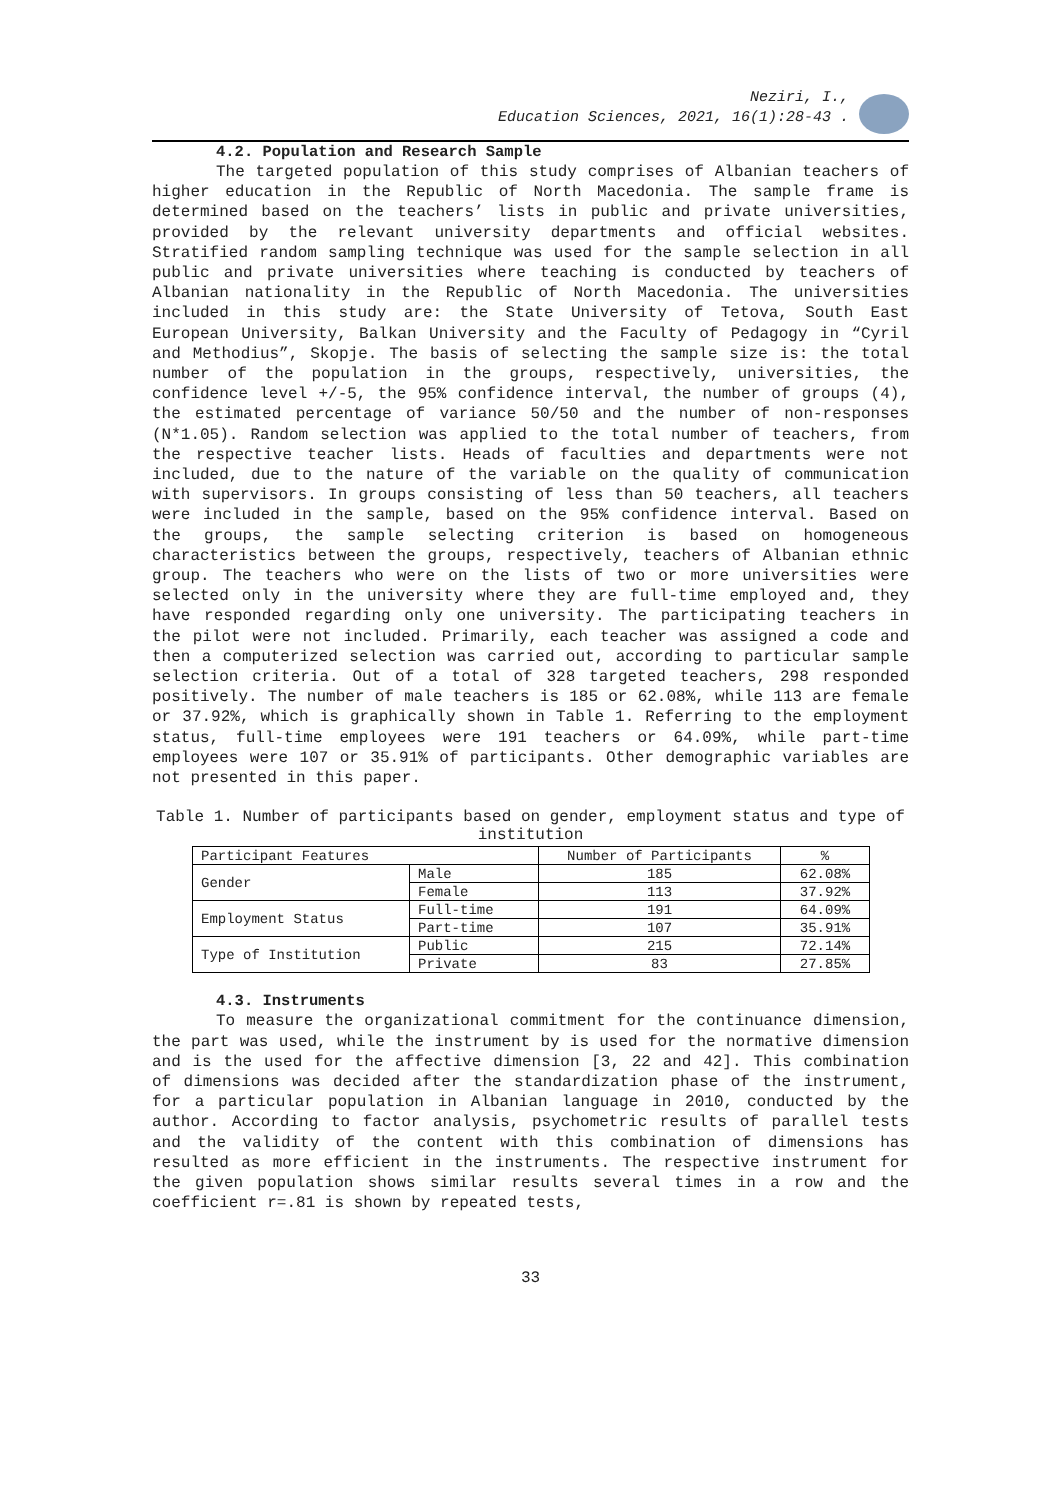Neziri, I.,
Education Sciences, 2021, 16(1):28-43 .
4.2. Population and Research Sample
The targeted population of this study comprises of Albanian teachers of higher education in the Republic of North Macedonia. The sample frame is determined based on the teachers’ lists in public and private universities, provided by the relevant university departments and official websites. Stratified random sampling technique was used for the sample selection in all public and private universities where teaching is conducted by teachers of Albanian nationality in the Republic of North Macedonia. The universities included in this study are: the State University of Tetova, South East European University, Balkan University and the Faculty of Pedagogy in “Cyril and Methodius”, Skopje. The basis of selecting the sample size is: the total number of the population in the groups, respectively, universities, the confidence level +/-5, the 95% confidence interval, the number of groups (4), the estimated percentage of variance 50/50 and the number of non-responses (N*1.05). Random selection was applied to the total number of teachers, from the respective teacher lists. Heads of faculties and departments were not included, due to the nature of the variable on the quality of communication with supervisors. In groups consisting of less than 50 teachers, all teachers were included in the sample, based on the 95% confidence interval. Based on the groups, the sample selecting criterion is based on homogeneous characteristics between the groups, respectively, teachers of Albanian ethnic group. The teachers who were on the lists of two or more universities were selected only in the university where they are full-time employed and, they have responded regarding only one university. The participating teachers in the pilot were not included. Primarily, each teacher was assigned a code and then a computerized selection was carried out, according to particular sample selection criteria. Out of a total of 328 targeted teachers, 298 responded positively. The number of male teachers is 185 or 62.08%, while 113 are female or 37.92%, which is graphically shown in Table 1. Referring to the employment status, full-time employees were 191 teachers or 64.09%, while part-time employees were 107 or 35.91% of participants. Other demographic variables are not presented in this paper.
Table 1. Number of participants based on gender, employment status and type of institution
| Participant Features | | Number of Participants | % |
| --- | --- | --- | --- |
| Gender | Male | 185 | 62.08% |
| | Female | 113 | 37.92% |
| Employment Status | Full-time | 191 | 64.09% |
| | Part-time | 107 | 35.91% |
| Type of Institution | Public | 215 | 72.14% |
| | Private | 83 | 27.85% |
4.3. Instruments
To measure the organizational commitment for the continuance dimension, the part was used, while the instrument by is used for the normative dimension and is the used for the affective dimension [3, 22 and 42]. This combination of dimensions was decided after the standardization phase of the instrument, for a particular population in Albanian language in 2010, conducted by the author. According to factor analysis, psychometric results of parallel tests and the validity of the content with this combination of dimensions has resulted as more efficient in the instruments. The respective instrument for the given population shows similar results several times in a row and the coefficient r=.81 is shown by repeated tests,
33